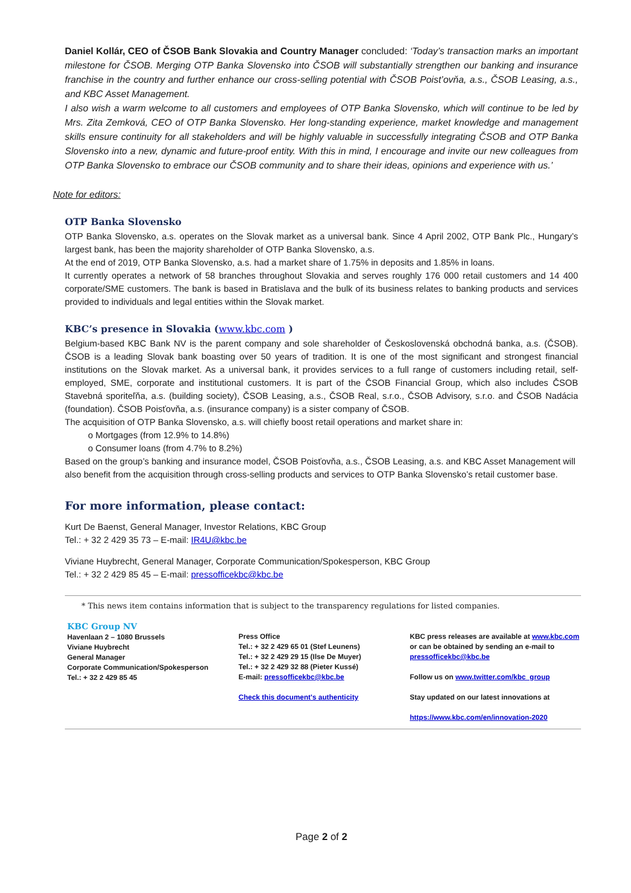Daniel Kollár, CEO of ČSOB Bank Slovakia and Country Manager concluded: ‘Today’s transaction marks an important milestone for ČSOB. Merging OTP Banka Slovensko into ČSOB will substantially strengthen our banking and insurance franchise in the country and further enhance our cross-selling potential with ČSOB Poist’ovňa, a.s., ČSOB Leasing, a.s., and KBC Asset Management.
I also wish a warm welcome to all customers and employees of OTP Banka Slovensko, which will continue to be led by Mrs. Zita Zemková, CEO of OTP Banka Slovensko. Her long-standing experience, market knowledge and management skills ensure continuity for all stakeholders and will be highly valuable in successfully integrating ČSOB and OTP Banka Slovensko into a new, dynamic and future-proof entity. With this in mind, I encourage and invite our new colleagues from OTP Banka Slovensko to embrace our ČSOB community and to share their ideas, opinions and experience with us.’
Note for editors:
OTP Banka Slovensko
OTP Banka Slovensko, a.s. operates on the Slovak market as a universal bank. Since 4 April 2002, OTP Bank Plc., Hungary’s largest bank, has been the majority shareholder of OTP Banka Slovensko, a.s.
At the end of 2019, OTP Banka Slovensko, a.s. had a market share of 1.75% in deposits and 1.85% in loans.
It currently operates a network of 58 branches throughout Slovakia and serves roughly 176 000 retail customers and 14 400 corporate/SME customers. The bank is based in Bratislava and the bulk of its business relates to banking products and services provided to individuals and legal entities within the Slovak market.
KBC’s presence in Slovakia (www.kbc.com )
Belgium-based KBC Bank NV is the parent company and sole shareholder of Československá obchodná banka, a.s. (ČSOB). ČSOB is a leading Slovak bank boasting over 50 years of tradition. It is one of the most significant and strongest financial institutions on the Slovak market. As a universal bank, it provides services to a full range of customers including retail, self-employed, SME, corporate and institutional customers. It is part of the ČSOB Financial Group, which also includes ČSOB Stavebná sporiteľňa, a.s. (building society), ČSOB Leasing, a.s., ČSOB Real, s.r.o., ČSOB Advisory, s.r.o. and ČSOB Nadácia (foundation). ČSOB Poisťovňa, a.s. (insurance company) is a sister company of ČSOB.
The acquisition of OTP Banka Slovensko, a.s. will chiefly boost retail operations and market share in:
o Mortgages (from 12.9% to 14.8%)
o Consumer loans (from 4.7% to 8.2%)
Based on the group’s banking and insurance model, ČSOB Poisťovňa, a.s., ČSOB Leasing, a.s. and KBC Asset Management will also benefit from the acquisition through cross-selling products and services to OTP Banka Slovensko’s retail customer base.
For more information, please contact:
Kurt De Baenst, General Manager, Investor Relations, KBC Group
Tel.: + 32 2 429 35 73 – E-mail: IR4U@kbc.be
Viviane Huybrecht, General Manager, Corporate Communication/Spokesperson, KBC Group
Tel.: + 32 2 429 85 45 – E-mail: pressofficekbc@kbc.be
* This news item contains information that is subject to the transparency regulations for listed companies.
KBC Group NV
Havenlaan 2 – 1080 Brussels
Viviane Huybrecht
General Manager
Corporate Communication/Spokesperson
Tel.: + 32 2 429 85 45
Press Office
Tel.: + 32 2 429 65 01 (Stef Leunens)
Tel.: + 32 2 429 29 15 (Ilse De Muyer)
Tel.: + 32 2 429 32 88 (Pieter Kussé)
E-mail: pressofficekbc@kbc.be
Check this document's authenticity
KBC press releases are available at www.kbc.com or can be obtained by sending an e-mail to pressofficekbc@kbc.be
Follow us on www.twitter.com/kbc_group
Stay updated on our latest innovations at
https://www.kbc.com/en/innovation-2020
Page 2 of 2